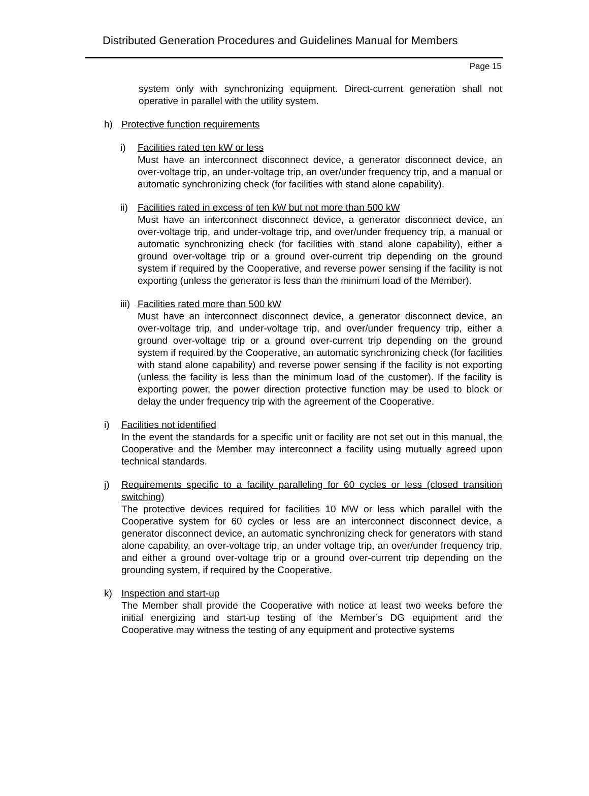Distributed Generation Procedures and Guidelines Manual for Members
Page 15
system only with synchronizing equipment. Direct-current generation shall not operative in parallel with the utility system.
h) Protective function requirements
i) Facilities rated ten kW or less
Must have an interconnect disconnect device, a generator disconnect device, an over-voltage trip, an under-voltage trip, an over/under frequency trip, and a manual or automatic synchronizing check (for facilities with stand alone capability).
ii)
Facilities rated in excess of ten kW but not more than 500 kW
Must have an interconnect disconnect device, a generator disconnect device, an over-voltage trip, and under-voltage trip, and over/under frequency trip, a manual or automatic synchronizing check (for facilities with stand alone capability), either a ground over-voltage trip or a ground over-current trip depending on the ground system if required by the Cooperative, and reverse power sensing if the facility is not exporting (unless the generator is less than the minimum load of the Member).
iii)
Facilities rated more than 500 kW
Must have an interconnect disconnect device, a generator disconnect device, an over-voltage trip, and under-voltage trip, and over/under frequency trip, either a ground over-voltage trip or a ground over-current trip depending on the ground system if required by the Cooperative, an automatic synchronizing check (for facilities with stand alone capability) and reverse power sensing if the facility is not exporting (unless the facility is less than the minimum load of the customer). If the facility is exporting power, the power direction protective function may be used to block or delay the under frequency trip with the agreement of the Cooperative.
i) Facilities not identified
In the event the standards for a specific unit or facility are not set out in this manual, the Cooperative and the Member may interconnect a facility using mutually agreed upon technical standards.
j) Requirements specific to a facility paralleling for 60 cycles or less (closed transition switching)
The protective devices required for facilities 10 MW or less which parallel with the Cooperative system for 60 cycles or less are an interconnect disconnect device, a generator disconnect device, an automatic synchronizing check for generators with stand alone capability, an over-voltage trip, an under voltage trip, an over/under frequency trip, and either a ground over-voltage trip or a ground over-current trip depending on the grounding system, if required by the Cooperative.
k) Inspection and start-up
The Member shall provide the Cooperative with notice at least two weeks before the initial energizing and start-up testing of the Member’s DG equipment and the Cooperative may witness the testing of any equipment and protective systems